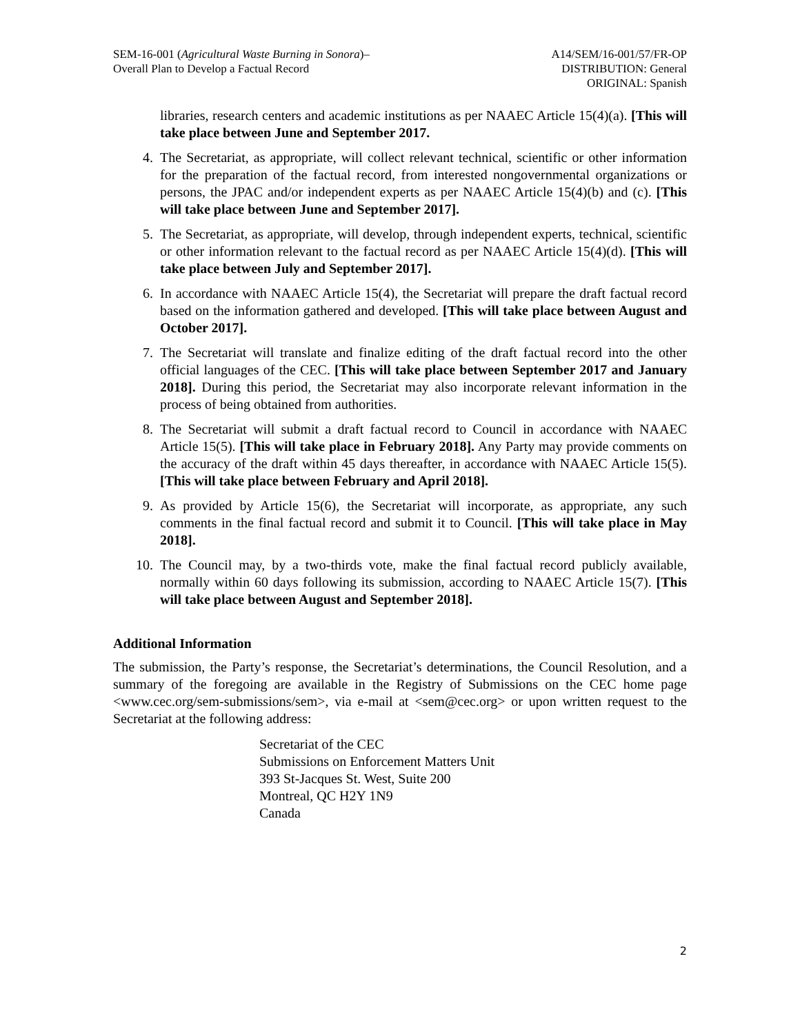SEM-16-001 (Agricultural Waste Burning in Sonora)–
Overall Plan to Develop a Factual Record
A14/SEM/16-001/57/FR-OP
DISTRIBUTION: General
ORIGINAL: Spanish
libraries, research centers and academic institutions as per NAAEC Article 15(4)(a). [This will take place between June and September 2017.
4. The Secretariat, as appropriate, will collect relevant technical, scientific or other information for the preparation of the factual record, from interested nongovernmental organizations or persons, the JPAC and/or independent experts as per NAAEC Article 15(4)(b) and (c). [This will take place between June and September 2017].
5. The Secretariat, as appropriate, will develop, through independent experts, technical, scientific or other information relevant to the factual record as per NAAEC Article 15(4)(d). [This will take place between July and September 2017].
6. In accordance with NAAEC Article 15(4), the Secretariat will prepare the draft factual record based on the information gathered and developed. [This will take place between August and October 2017].
7. The Secretariat will translate and finalize editing of the draft factual record into the other official languages of the CEC. [This will take place between September 2017 and January 2018]. During this period, the Secretariat may also incorporate relevant information in the process of being obtained from authorities.
8. The Secretariat will submit a draft factual record to Council in accordance with NAAEC Article 15(5). [This will take place in February 2018]. Any Party may provide comments on the accuracy of the draft within 45 days thereafter, in accordance with NAAEC Article 15(5). [This will take place between February and April 2018].
9. As provided by Article 15(6), the Secretariat will incorporate, as appropriate, any such comments in the final factual record and submit it to Council. [This will take place in May 2018].
10. The Council may, by a two-thirds vote, make the final factual record publicly available, normally within 60 days following its submission, according to NAAEC Article 15(7). [This will take place between August and September 2018].
Additional Information
The submission, the Party’s response, the Secretariat’s determinations, the Council Resolution, and a summary of the foregoing are available in the Registry of Submissions on the CEC home page <www.cec.org/sem-submissions/sem>, via e-mail at <sem@cec.org> or upon written request to the Secretariat at the following address:
Secretariat of the CEC
Submissions on Enforcement Matters Unit
393 St-Jacques St. West, Suite 200
Montreal, QC H2Y 1N9
Canada
2